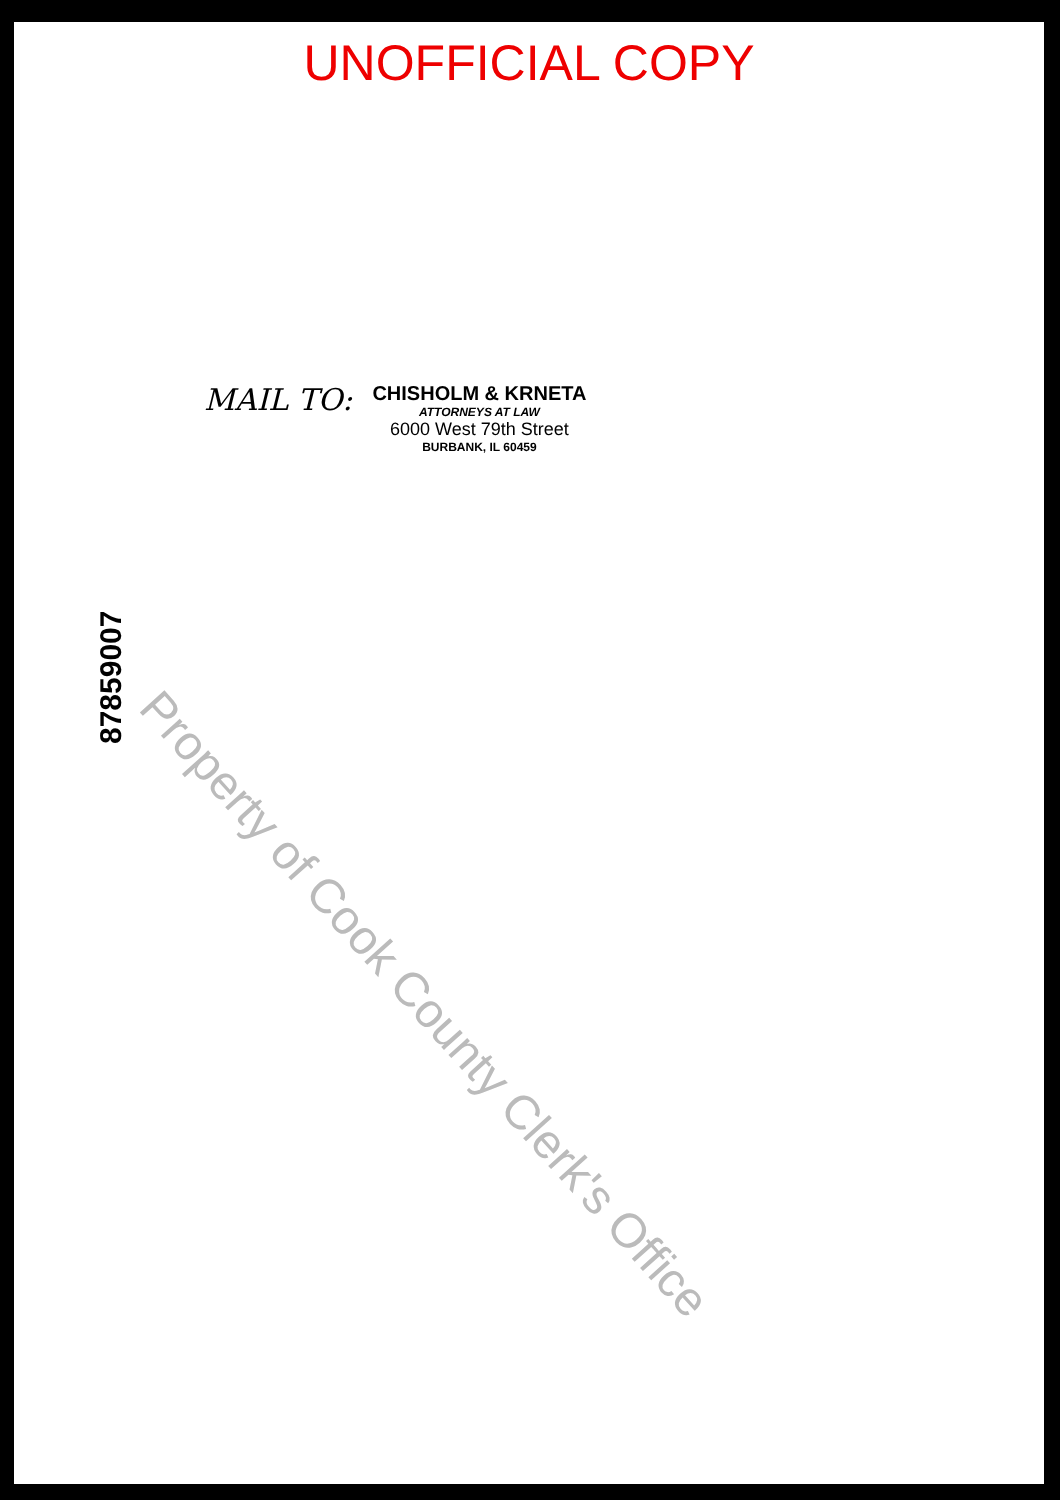UNOFFICIAL COPY
MAIL TO:
CHISHOLM & KRNETA
ATTORNEYS AT LAW
6000 West 79th Street
BURBANK, IL 60459
87859007
Property of Cook County Clerk's Office